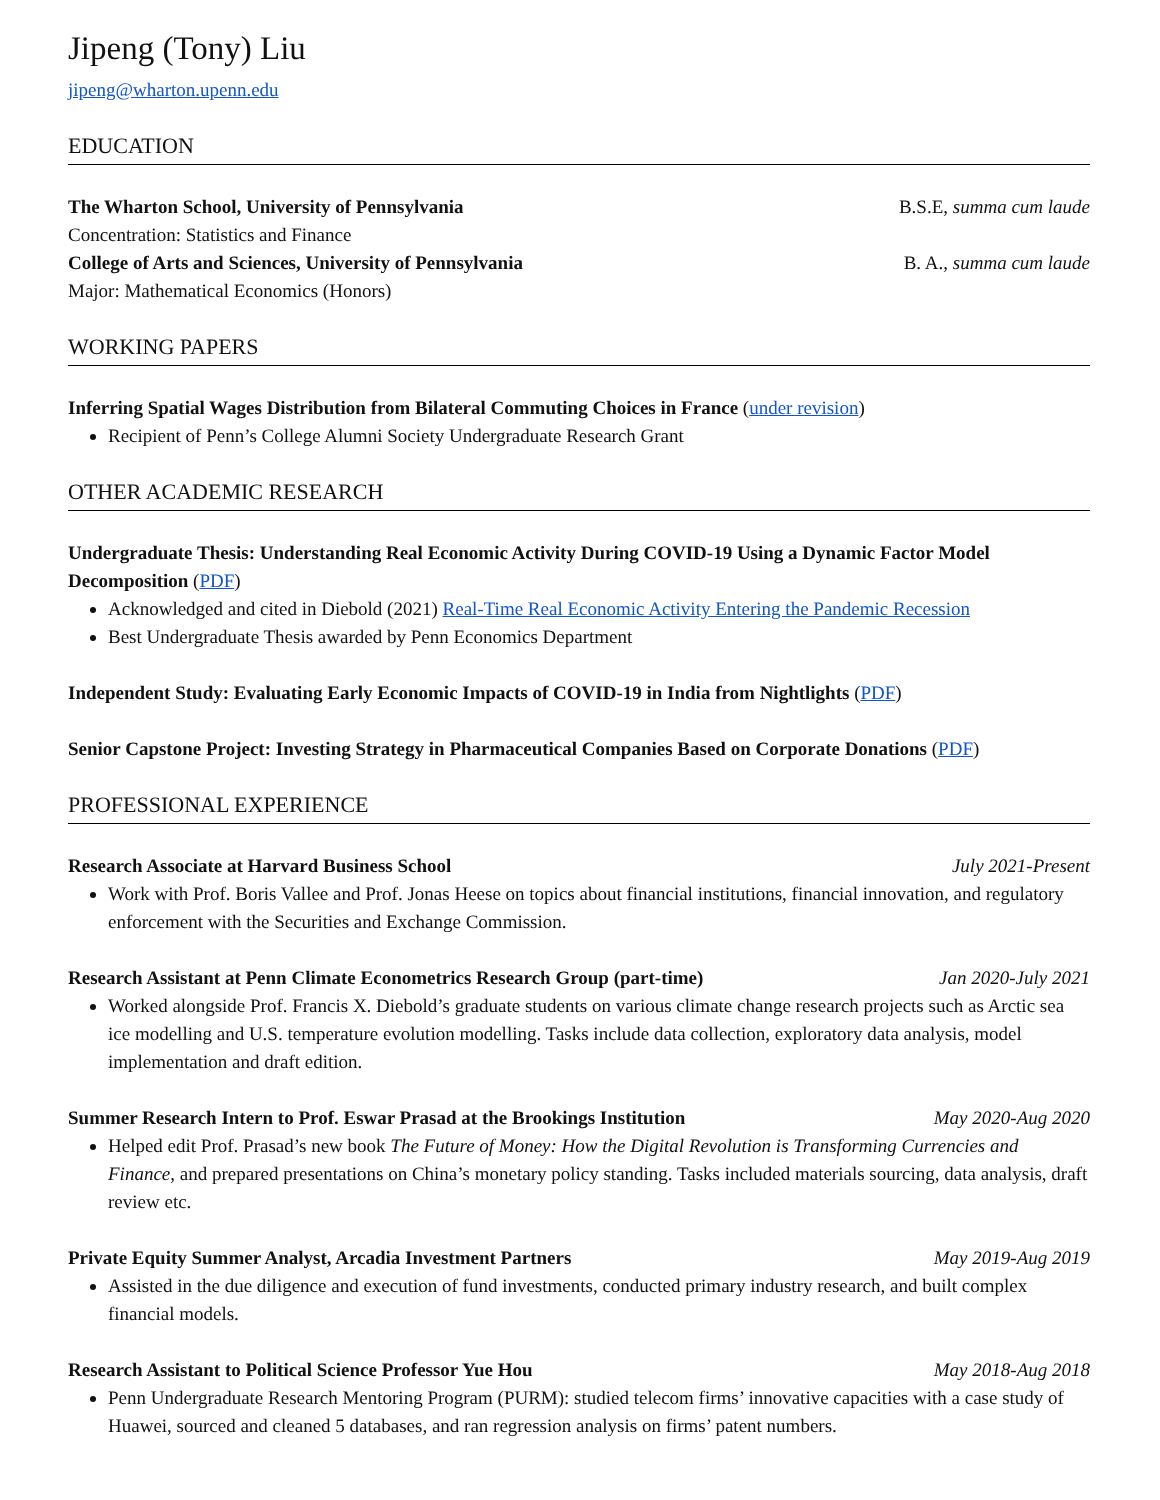Jipeng (Tony) Liu
jipeng@wharton.upenn.edu
EDUCATION
The Wharton School, University of Pennsylvania B.S.E, summa cum laude
Concentration: Statistics and Finance
College of Arts and Sciences, University of Pennsylvania B. A., summa cum laude
Major: Mathematical Economics (Honors)
WORKING PAPERS
Inferring Spatial Wages Distribution from Bilateral Commuting Choices in France (under revision)
Recipient of Penn’s College Alumni Society Undergraduate Research Grant
OTHER ACADEMIC RESEARCH
Undergraduate Thesis: Understanding Real Economic Activity During COVID-19 Using a Dynamic Factor Model Decomposition (PDF)
Acknowledged and cited in Diebold (2021) Real-Time Real Economic Activity Entering the Pandemic Recession
Best Undergraduate Thesis awarded by Penn Economics Department
Independent Study: Evaluating Early Economic Impacts of COVID-19 in India from Nightlights (PDF)
Senior Capstone Project: Investing Strategy in Pharmaceutical Companies Based on Corporate Donations (PDF)
PROFESSIONAL EXPERIENCE
Research Associate at Harvard Business School July 2021-Present
Work with Prof. Boris Vallee and Prof. Jonas Heese on topics about financial institutions, financial innovation, and regulatory enforcement with the Securities and Exchange Commission.
Research Assistant at Penn Climate Econometrics Research Group (part-time) Jan 2020-July 2021
Worked alongside Prof. Francis X. Diebold’s graduate students on various climate change research projects such as Arctic sea ice modelling and U.S. temperature evolution modelling. Tasks include data collection, exploratory data analysis, model implementation and draft edition.
Summer Research Intern to Prof. Eswar Prasad at the Brookings Institution May 2020-Aug 2020
Helped edit Prof. Prasad’s new book The Future of Money: How the Digital Revolution is Transforming Currencies and Finance, and prepared presentations on China’s monetary policy standing. Tasks included materials sourcing, data analysis, draft review etc.
Private Equity Summer Analyst, Arcadia Investment Partners May 2019-Aug 2019
Assisted in the due diligence and execution of fund investments, conducted primary industry research, and built complex financial models.
Research Assistant to Political Science Professor Yue Hou May 2018-Aug 2018
Penn Undergraduate Research Mentoring Program (PURM): studied telecom firms’ innovative capacities with a case study of Huawei, sourced and cleaned 5 databases, and ran regression analysis on firms’ patent numbers.